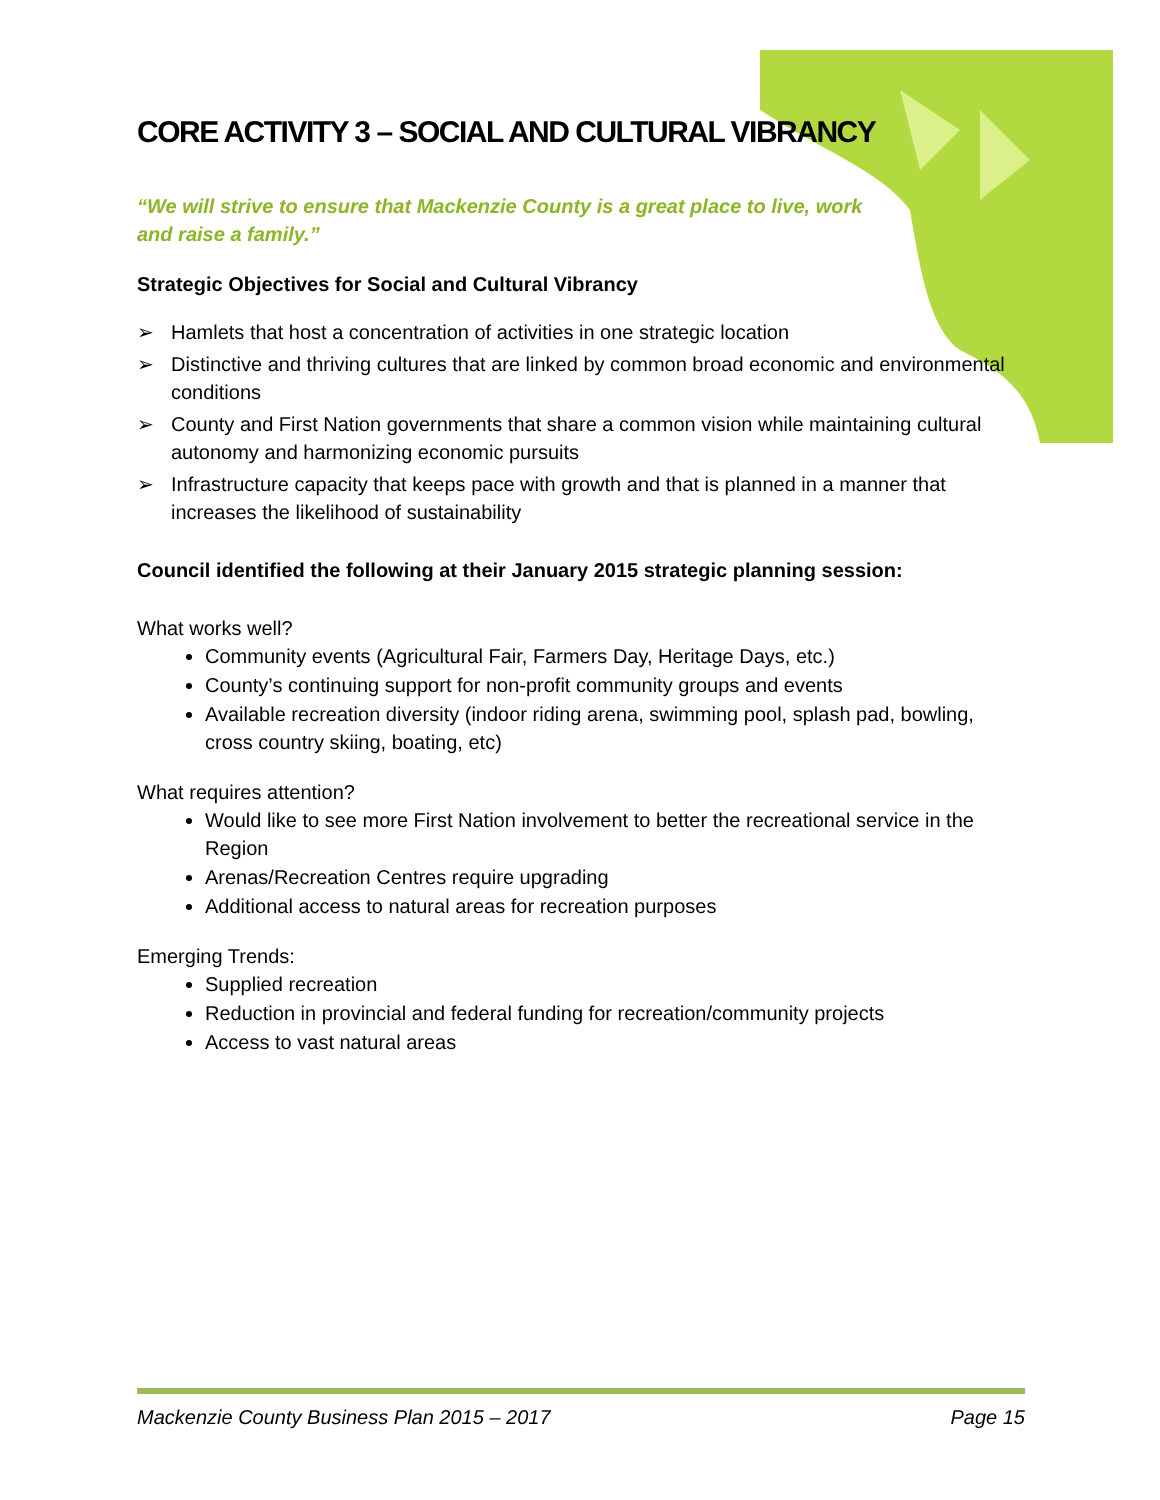CORE ACTIVITY 3 – SOCIAL AND CULTURAL VIBRANCY
“We will strive to ensure that Mackenzie County is a great place to live, work and raise a family.”
Strategic Objectives for Social and Cultural Vibrancy
➢ Hamlets that host a concentration of activities in one strategic location
➢ Distinctive and thriving cultures that are linked by common broad economic and environmental conditions
➢ County and First Nation governments that share a common vision while maintaining cultural autonomy and harmonizing economic pursuits
➢ Infrastructure capacity that keeps pace with growth and that is planned in a manner that increases the likelihood of sustainability
Council identified the following at their January 2015 strategic planning session:
What works well?
Community events (Agricultural Fair, Farmers Day, Heritage Days, etc.)
County’s continuing support for non-profit community groups and events
Available recreation diversity (indoor riding arena, swimming pool, splash pad, bowling, cross country skiing, boating, etc)
What requires attention?
Would like to see more First Nation involvement to better the recreational service in the Region
Arenas/Recreation Centres require upgrading
Additional access to natural areas for recreation purposes
Emerging Trends:
Supplied recreation
Reduction in provincial and federal funding for recreation/community projects
Access to vast natural areas
Mackenzie County Business Plan 2015 – 2017 Page 15